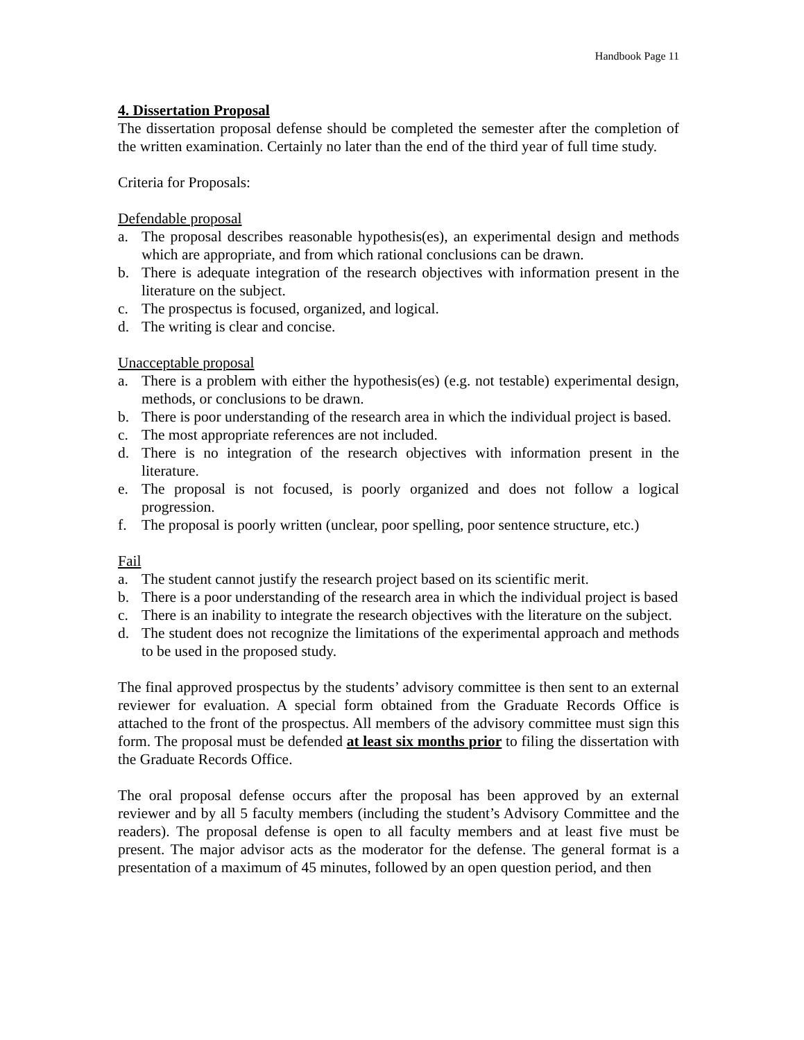Handbook Page 11
4. Dissertation Proposal
The dissertation proposal defense should be completed the semester after the completion of the written examination. Certainly no later than the end of the third year of full time study.
Criteria for Proposals:
Defendable proposal
a. The proposal describes reasonable hypothesis(es), an experimental design and methods which are appropriate, and from which rational conclusions can be drawn.
b. There is adequate integration of the research objectives with information present in the literature on the subject.
c. The prospectus is focused, organized, and logical.
d. The writing is clear and concise.
Unacceptable proposal
a. There is a problem with either the hypothesis(es) (e.g. not testable) experimental design, methods, or conclusions to be drawn.
b. There is poor understanding of the research area in which the individual project is based.
c. The most appropriate references are not included.
d. There is no integration of the research objectives with information present in the literature.
e. The proposal is not focused, is poorly organized and does not follow a logical progression.
f. The proposal is poorly written (unclear, poor spelling, poor sentence structure, etc.)
Fail
a. The student cannot justify the research project based on its scientific merit.
b. There is a poor understanding of the research area in which the individual project is based
c. There is an inability to integrate the research objectives with the literature on the subject.
d. The student does not recognize the limitations of the experimental approach and methods to be used in the proposed study.
The final approved prospectus by the students’ advisory committee is then sent to an external reviewer for evaluation. A special form obtained from the Graduate Records Office is attached to the front of the prospectus. All members of the advisory committee must sign this form. The proposal must be defended at least six months prior to filing the dissertation with the Graduate Records Office.
The oral proposal defense occurs after the proposal has been approved by an external reviewer and by all 5 faculty members (including the student’s Advisory Committee and the readers). The proposal defense is open to all faculty members and at least five must be present. The major advisor acts as the moderator for the defense. The general format is a presentation of a maximum of 45 minutes, followed by an open question period, and then